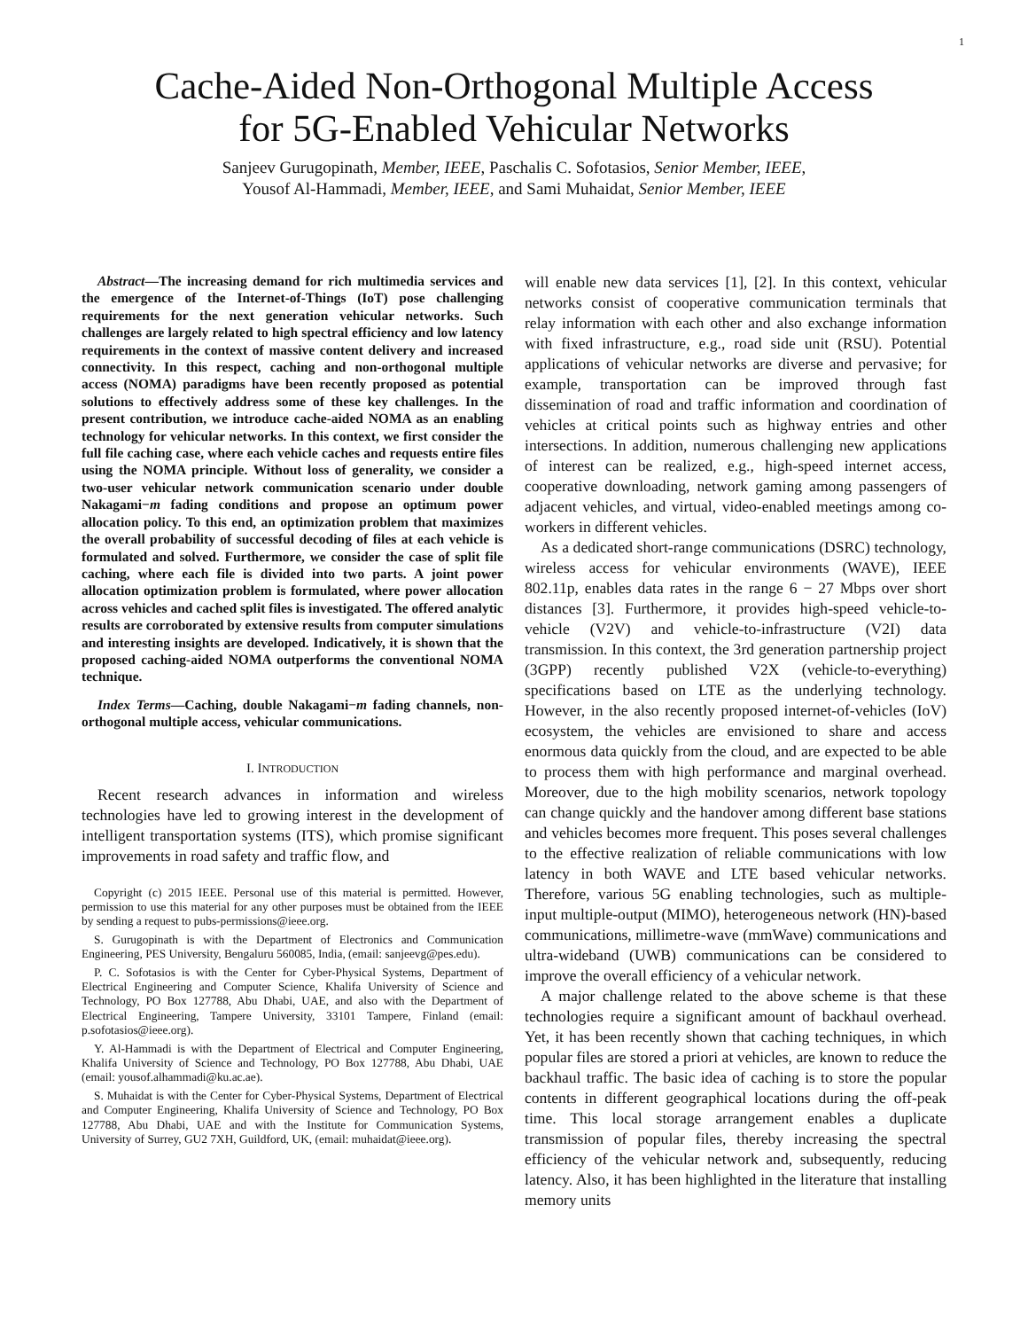1
Cache-Aided Non-Orthogonal Multiple Access
for 5G-Enabled Vehicular Networks
Sanjeev Gurugopinath, Member, IEEE, Paschalis C. Sofotasios, Senior Member, IEEE,
Yousof Al-Hammadi, Member, IEEE, and Sami Muhaidat, Senior Member, IEEE
Abstract—The increasing demand for rich multimedia services and the emergence of the Internet-of-Things (IoT) pose challenging requirements for the next generation vehicular networks. Such challenges are largely related to high spectral efficiency and low latency requirements in the context of massive content delivery and increased connectivity. In this respect, caching and non-orthogonal multiple access (NOMA) paradigms have been recently proposed as potential solutions to effectively address some of these key challenges. In the present contribution, we introduce cache-aided NOMA as an enabling technology for vehicular networks. In this context, we first consider the full file caching case, where each vehicle caches and requests entire files using the NOMA principle. Without loss of generality, we consider a two-user vehicular network communication scenario under double Nakagami−m fading conditions and propose an optimum power allocation policy. To this end, an optimization problem that maximizes the overall probability of successful decoding of files at each vehicle is formulated and solved. Furthermore, we consider the case of split file caching, where each file is divided into two parts. A joint power allocation optimization problem is formulated, where power allocation across vehicles and cached split files is investigated. The offered analytic results are corroborated by extensive results from computer simulations and interesting insights are developed. Indicatively, it is shown that the proposed caching-aided NOMA outperforms the conventional NOMA technique.
Index Terms—Caching, double Nakagami−m fading channels, non-orthogonal multiple access, vehicular communications.
I. INTRODUCTION
Recent research advances in information and wireless technologies have led to growing interest in the development of intelligent transportation systems (ITS), which promise significant improvements in road safety and traffic flow, and
Copyright (c) 2015 IEEE. Personal use of this material is permitted. However, permission to use this material for any other purposes must be obtained from the IEEE by sending a request to pubs-permissions@ieee.org.
S. Gurugopinath is with the Department of Electronics and Communication Engineering, PES University, Bengaluru 560085, India, (email: sanjeevg@pes.edu).
P. C. Sofotasios is with the Center for Cyber-Physical Systems, Department of Electrical Engineering and Computer Science, Khalifa University of Science and Technology, PO Box 127788, Abu Dhabi, UAE, and also with the Department of Electrical Engineering, Tampere University, 33101 Tampere, Finland (email: p.sofotasios@ieee.org).
Y. Al-Hammadi is with the Department of Electrical and Computer Engineering, Khalifa University of Science and Technology, PO Box 127788, Abu Dhabi, UAE (email: yousof.alhammadi@ku.ac.ae).
S. Muhaidat is with the Center for Cyber-Physical Systems, Department of Electrical and Computer Engineering, Khalifa University of Science and Technology, PO Box 127788, Abu Dhabi, UAE and with the Institute for Communication Systems, University of Surrey, GU2 7XH, Guildford, UK, (email: muhaidat@ieee.org).
will enable new data services [1], [2]. In this context, vehicular networks consist of cooperative communication terminals that relay information with each other and also exchange information with fixed infrastructure, e.g., road side unit (RSU). Potential applications of vehicular networks are diverse and pervasive; for example, transportation can be improved through fast dissemination of road and traffic information and coordination of vehicles at critical points such as highway entries and other intersections. In addition, numerous challenging new applications of interest can be realized, e.g., high-speed internet access, cooperative downloading, network gaming among passengers of adjacent vehicles, and virtual, video-enabled meetings among co-workers in different vehicles.
As a dedicated short-range communications (DSRC) technology, wireless access for vehicular environments (WAVE), IEEE 802.11p, enables data rates in the range 6 − 27 Mbps over short distances [3]. Furthermore, it provides high-speed vehicle-to-vehicle (V2V) and vehicle-to-infrastructure (V2I) data transmission. In this context, the 3rd generation partnership project (3GPP) recently published V2X (vehicle-to-everything) specifications based on LTE as the underlying technology. However, in the also recently proposed internet-of-vehicles (IoV) ecosystem, the vehicles are envisioned to share and access enormous data quickly from the cloud, and are expected to be able to process them with high performance and marginal overhead. Moreover, due to the high mobility scenarios, network topology can change quickly and the handover among different base stations and vehicles becomes more frequent. This poses several challenges to the effective realization of reliable communications with low latency in both WAVE and LTE based vehicular networks. Therefore, various 5G enabling technologies, such as multiple-input multiple-output (MIMO), heterogeneous network (HN)-based communications, millimetre-wave (mmWave) communications and ultra-wideband (UWB) communications can be considered to improve the overall efficiency of a vehicular network.
A major challenge related to the above scheme is that these technologies require a significant amount of backhaul overhead. Yet, it has been recently shown that caching techniques, in which popular files are stored a priori at vehicles, are known to reduce the backhaul traffic. The basic idea of caching is to store the popular contents in different geographical locations during the off-peak time. This local storage arrangement enables a duplicate transmission of popular files, thereby increasing the spectral efficiency of the vehicular network and, subsequently, reducing latency. Also, it has been highlighted in the literature that installing memory units